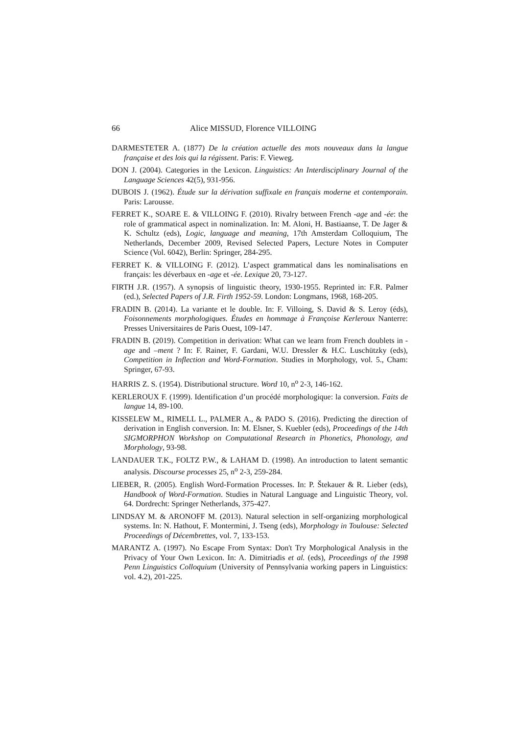66 Alice MISSUD, Florence VILLOING
DARMESTETER A. (1877) De la création actuelle des mots nouveaux dans la langue française et des lois qui la régissent. Paris: F. Vieweg.
DON J. (2004). Categories in the Lexicon. Linguistics: An Interdisciplinary Journal of the Language Sciences 42(5), 931-956.
DUBOIS J. (1962). Étude sur la dérivation suffixale en français moderne et contemporain. Paris: Larousse.
FERRET K., SOARE E. & VILLOING F. (2010). Rivalry between French -age and -ée: the role of grammatical aspect in nominalization. In: M. Aloni, H. Bastiaanse, T. De Jager & K. Schultz (eds), Logic, language and meaning, 17th Amsterdam Colloquium, The Netherlands, December 2009, Revised Selected Papers, Lecture Notes in Computer Science (Vol. 6042), Berlin: Springer, 284-295.
FERRET K. & VILLOING F. (2012). L’aspect grammatical dans les nominalisations en français: les déverbaux en -age et -ée. Lexique 20, 73-127.
FIRTH J.R. (1957). A synopsis of linguistic theory, 1930-1955. Reprinted in: F.R. Palmer (ed.), Selected Papers of J.R. Firth 1952-59. London: Longmans, 1968, 168-205.
FRADIN B. (2014). La variante et le double. In: F. Villoing, S. David & S. Leroy (éds), Foisonnements morphologiques. Études en hommage à Françoise Kerleroux Nanterre: Presses Universitaires de Paris Ouest, 109-147.
FRADIN B. (2019). Competition in derivation: What can we learn from French doublets in -age and –ment ? In: F. Rainer, F. Gardani, W.U. Dressler & H.C. Luschützky (eds), Competition in Inflection and Word-Formation. Studies in Morphology, vol. 5., Cham: Springer, 67-93.
HARRIS Z. S. (1954). Distributional structure. Word 10, n<sup>o</sup> 2-3, 146-162.
KERLEROUX F. (1999). Identification d’un procédé morphologique: la conversion. Faits de langue 14, 89-100.
KISSELEW M., RIMELL L., PALMER A., & PADO S. (2016). Predicting the direction of derivation in English conversion. In: M. Elsner, S. Kuebler (eds), Proceedings of the 14th SIGMORPHON Workshop on Computational Research in Phonetics, Phonology, and Morphology, 93-98.
LANDAUER T.K., FOLTZ P.W., & LAHAM D. (1998). An introduction to latent semantic analysis. Discourse processes 25, n<sup>o</sup> 2-3, 259-284.
LIEBER, R. (2005). English Word-Formation Processes. In: P. Štekauer & R. Lieber (eds), Handbook of Word-Formation. Studies in Natural Language and Linguistic Theory, vol. 64. Dordrecht: Springer Netherlands, 375-427.
LINDSAY M. & ARONOFF M. (2013). Natural selection in self-organizing morphological systems. In: N. Hathout, F. Montermini, J. Tseng (eds), Morphology in Toulouse: Selected Proceedings of Décembrettes, vol. 7, 133-153.
MARANTZ A. (1997). No Escape From Syntax: Don't Try Morphological Analysis in the Privacy of Your Own Lexicon. In: A. Dimitriadis et al. (eds), Proceedings of the 1998 Penn Linguistics Colloquium (University of Pennsylvania working papers in Linguistics: vol. 4.2), 201-225.